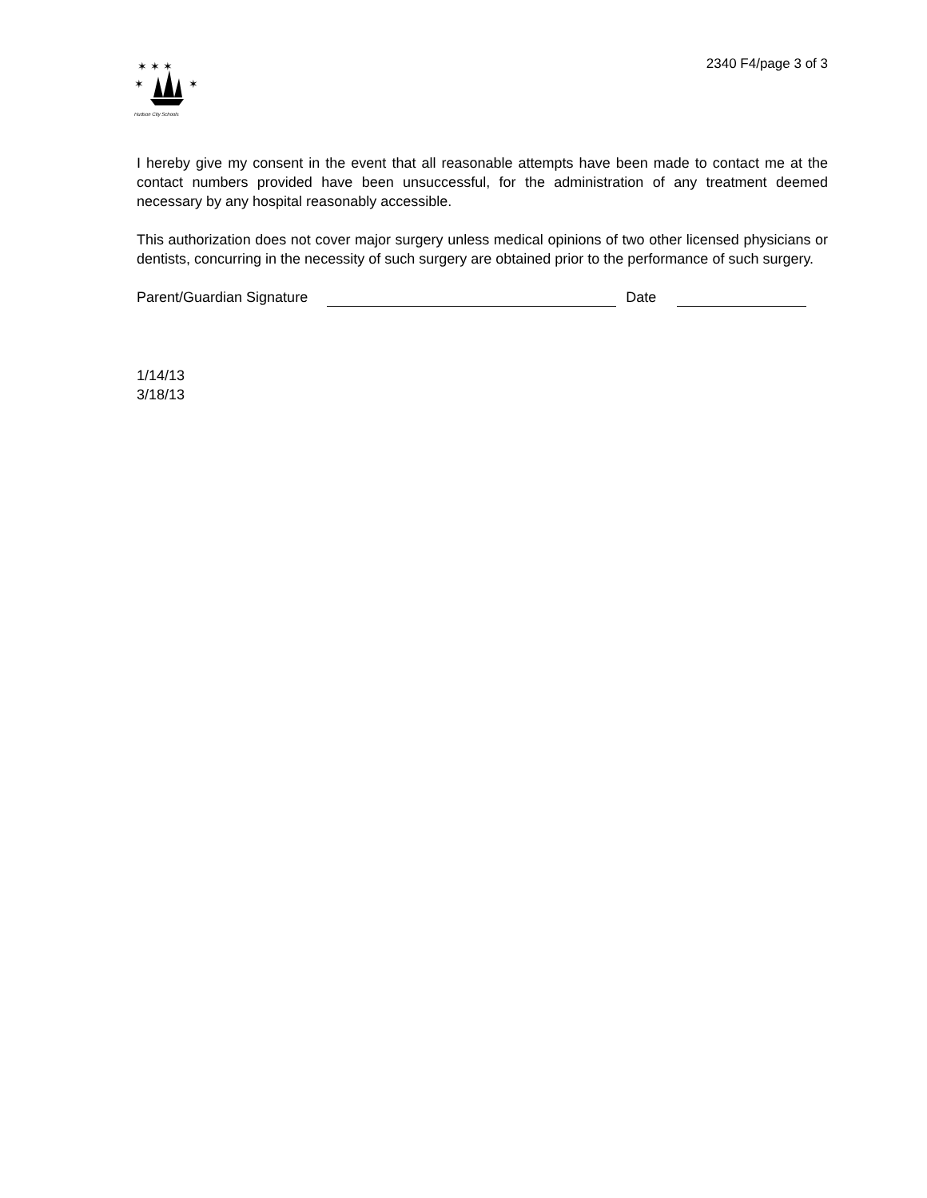✶ ✶ ✶
✶
✶
Hudson City Schools
2340 F4/page 3 of 3
I hereby give my consent in the event that all reasonable attempts have been made to contact me at the contact numbers provided have been unsuccessful, for the administration of any treatment deemed necessary by any hospital reasonably accessible.
This authorization does not cover major surgery unless medical opinions of two other licensed physicians or dentists, concurring in the necessity of such surgery are obtained prior to the performance of such surgery.
Parent/Guardian Signature Date
1/14/13
3/18/13